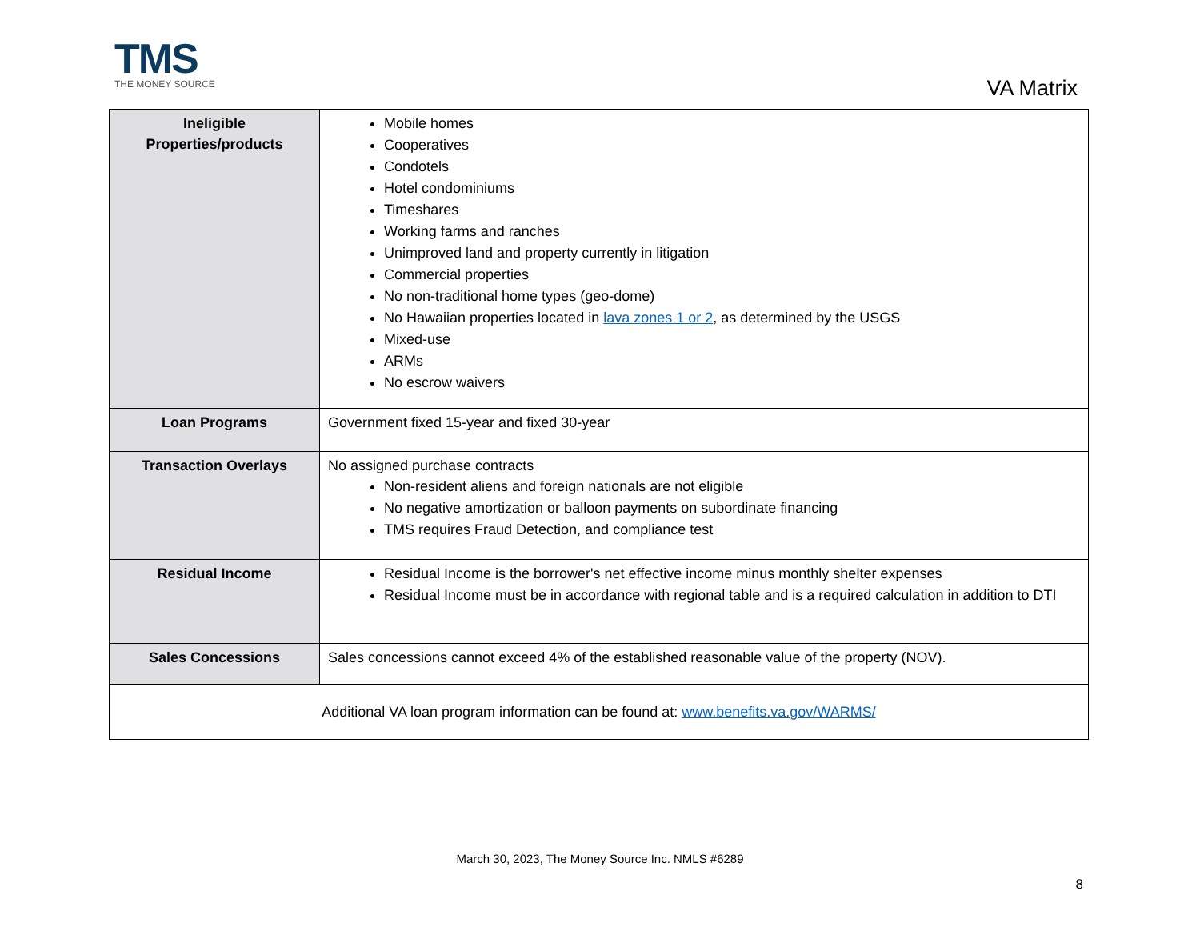TMS
THE MONEY SOURCE
VA Matrix
| Ineligible Properties/products | Mobile homes Cooperatives Condotels Hotel condominiums Timeshares Working farms and ranches Unimproved land and property currently in litigation Commercial properties No non-traditional home types (geo-dome) No Hawaiian properties located in lava zones 1 or 2 , as determined by the USGS Mixed-use ARMs No escrow waivers |
| Loan Programs | Government fixed 15-year and fixed 30-year |
| Transaction Overlays | No assigned purchase contracts Non-resident aliens and foreign nationals are not eligible No negative amortization or balloon payments on subordinate financing TMS requires Fraud Detection, and compliance test |
| Residual Income | Residual Income is the borrower's net effective income minus monthly shelter expenses Residual Income must be in accordance with regional table and is a required calculation in addition to DTI |
| Sales Concessions | Sales concessions cannot exceed 4% of the established reasonable value of the property (NOV). |
| Additional VA loan program information can be found at: www.benefits.va.gov/WARMS/ | |
March 30, 2023, The Money Source Inc. NMLS #6289
8